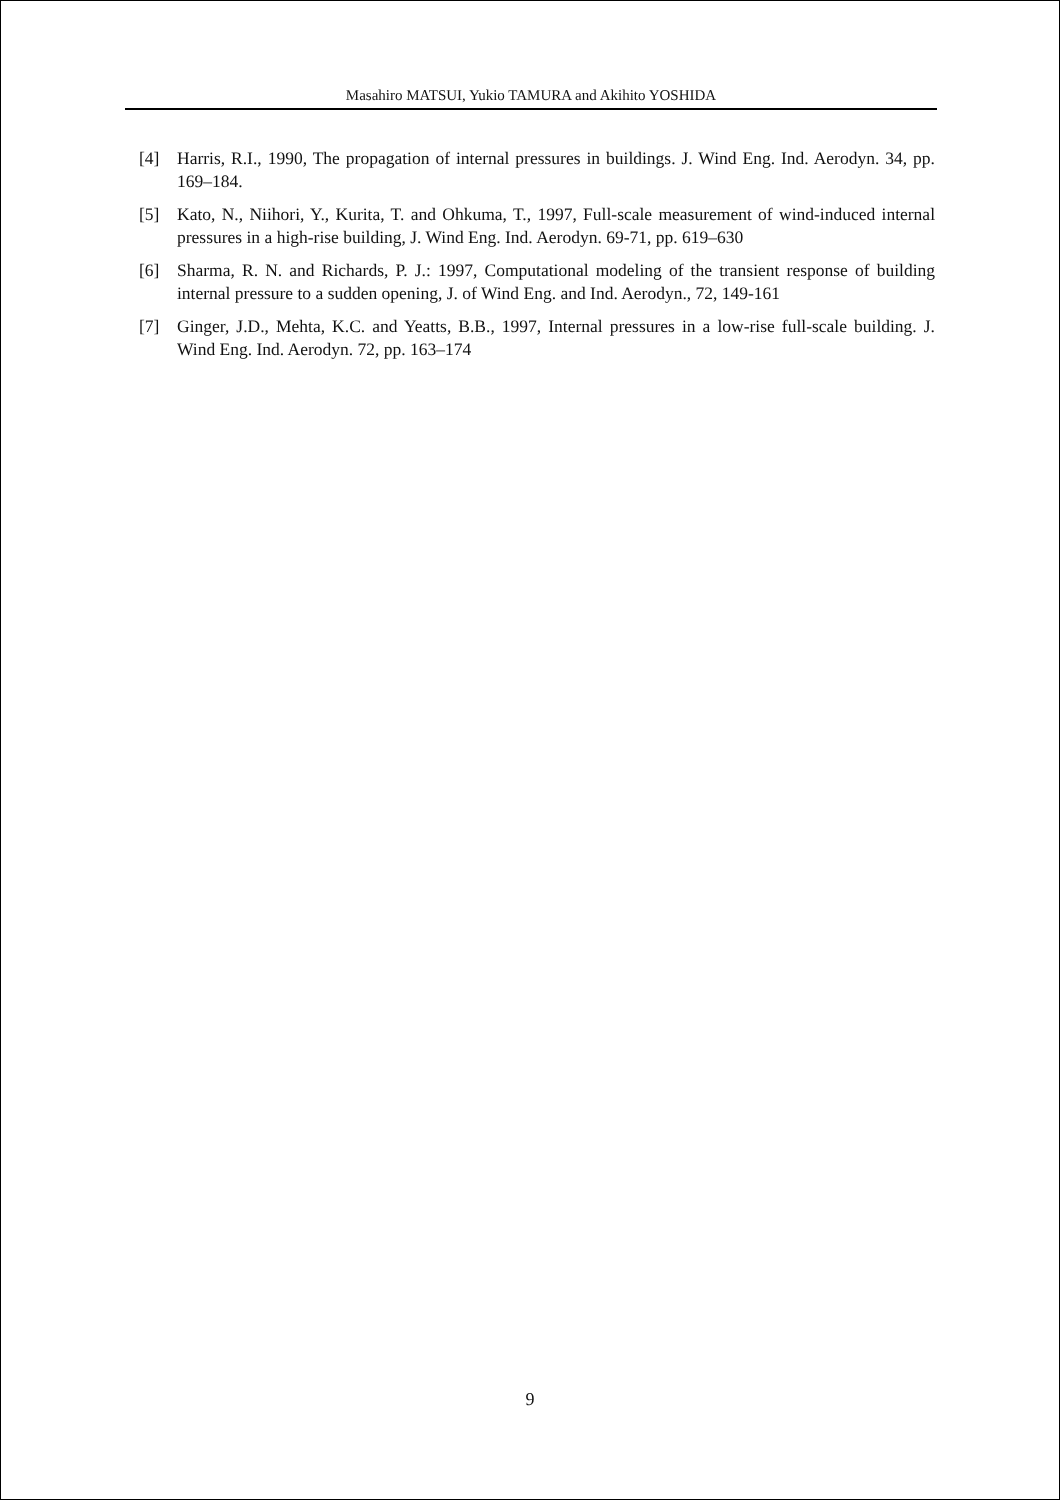Masahiro MATSUI, Yukio TAMURA and Akihito YOSHIDA
[4] Harris, R.I., 1990, The propagation of internal pressures in buildings. J. Wind Eng. Ind. Aerodyn. 34, pp. 169–184.
[5] Kato, N., Niihori, Y., Kurita, T. and Ohkuma, T., 1997, Full-scale measurement of wind-induced internal pressures in a high-rise building, J. Wind Eng. Ind. Aerodyn. 69-71, pp. 619–630
[6] Sharma, R. N. and Richards, P. J.: 1997, Computational modeling of the transient response of building internal pressure to a sudden opening, J. of Wind Eng. and Ind. Aerodyn., 72, 149-161
[7] Ginger, J.D., Mehta, K.C. and Yeatts, B.B., 1997, Internal pressures in a low-rise full-scale building. J. Wind Eng. Ind. Aerodyn. 72, pp. 163–174
9